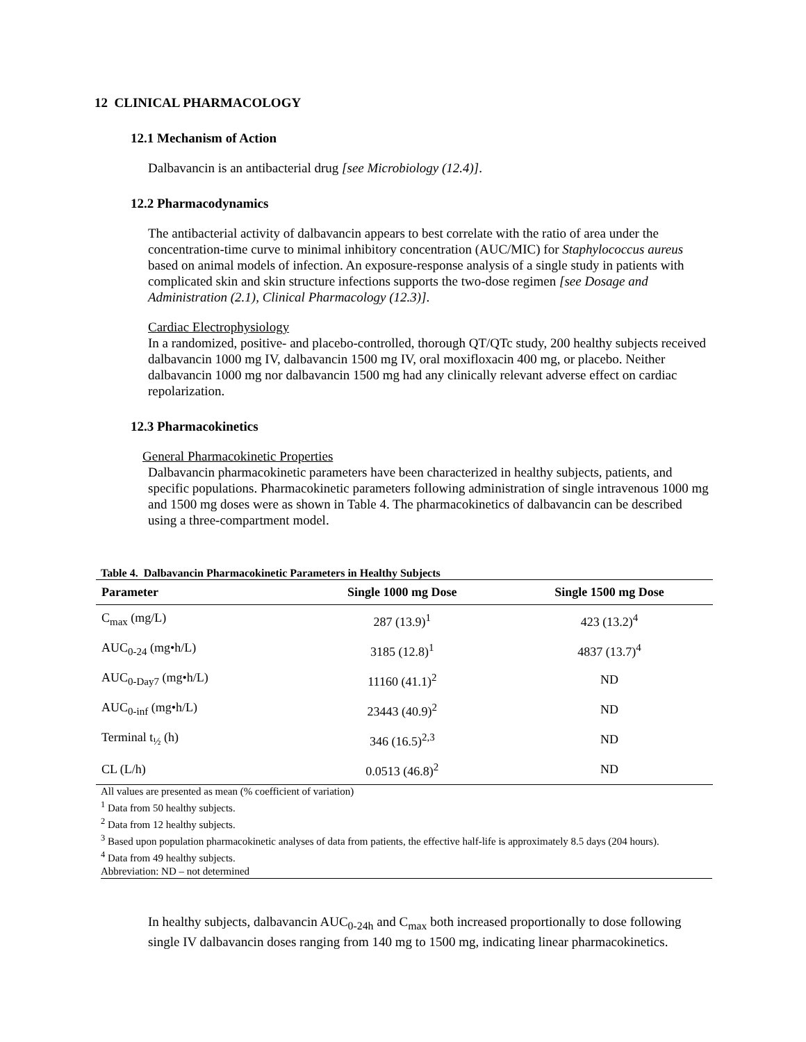12 CLINICAL PHARMACOLOGY
12.1 Mechanism of Action
Dalbavancin is an antibacterial drug [see Microbiology (12.4)].
12.2 Pharmacodynamics
The antibacterial activity of dalbavancin appears to best correlate with the ratio of area under the concentration-time curve to minimal inhibitory concentration (AUC/MIC) for Staphylococcus aureus based on animal models of infection. An exposure-response analysis of a single study in patients with complicated skin and skin structure infections supports the two-dose regimen [see Dosage and Administration (2.1), Clinical Pharmacology (12.3)].
Cardiac Electrophysiology
In a randomized, positive- and placebo-controlled, thorough QT/QTc study, 200 healthy subjects received dalbavancin 1000 mg IV, dalbavancin 1500 mg IV, oral moxifloxacin 400 mg, or placebo. Neither dalbavancin 1000 mg nor dalbavancin 1500 mg had any clinically relevant adverse effect on cardiac repolarization.
12.3 Pharmacokinetics
General Pharmacokinetic Properties
Dalbavancin pharmacokinetic parameters have been characterized in healthy subjects, patients, and specific populations. Pharmacokinetic parameters following administration of single intravenous 1000 mg and 1500 mg doses were as shown in Table 4. The pharmacokinetics of dalbavancin can be described using a three-compartment model.
Table 4. Dalbavancin Pharmacokinetic Parameters in Healthy Subjects
| Parameter | Single 1000 mg Dose | Single 1500 mg Dose |
| --- | --- | --- |
| C<sub>max</sub> (mg/L) | 287 (13.9)<sup>1</sup> | 423 (13.2)<sup>4</sup> |
| AUC<sub>0-24</sub> (mg•h/L) | 3185 (12.8)<sup>1</sup> | 4837 (13.7)<sup>4</sup> |
| AUC<sub>0-Day7</sub> (mg•h/L) | 11160 (41.1)<sup>2</sup> | ND |
| AUC<sub>0-inf</sub> (mg•h/L) | 23443 (40.9)<sup>2</sup> | ND |
| Terminal t<sub>½</sub> (h) | 346 (16.5)<sup>2,3</sup> | ND |
| CL (L/h) | 0.0513 (46.8)<sup>2</sup> | ND |
All values are presented as mean (% coefficient of variation)
<sup>1</sup> Data from 50 healthy subjects.
<sup>2</sup> Data from 12 healthy subjects.
<sup>3</sup> Based upon population pharmacokinetic analyses of data from patients, the effective half-life is approximately 8.5 days (204 hours).
<sup>4</sup> Data from 49 healthy subjects.
Abbreviation: ND – not determined
In healthy subjects, dalbavancin AUC<sub>0-24h</sub> and C<sub>max</sub> both increased proportionally to dose following single IV dalbavancin doses ranging from 140 mg to 1500 mg, indicating linear pharmacokinetics.